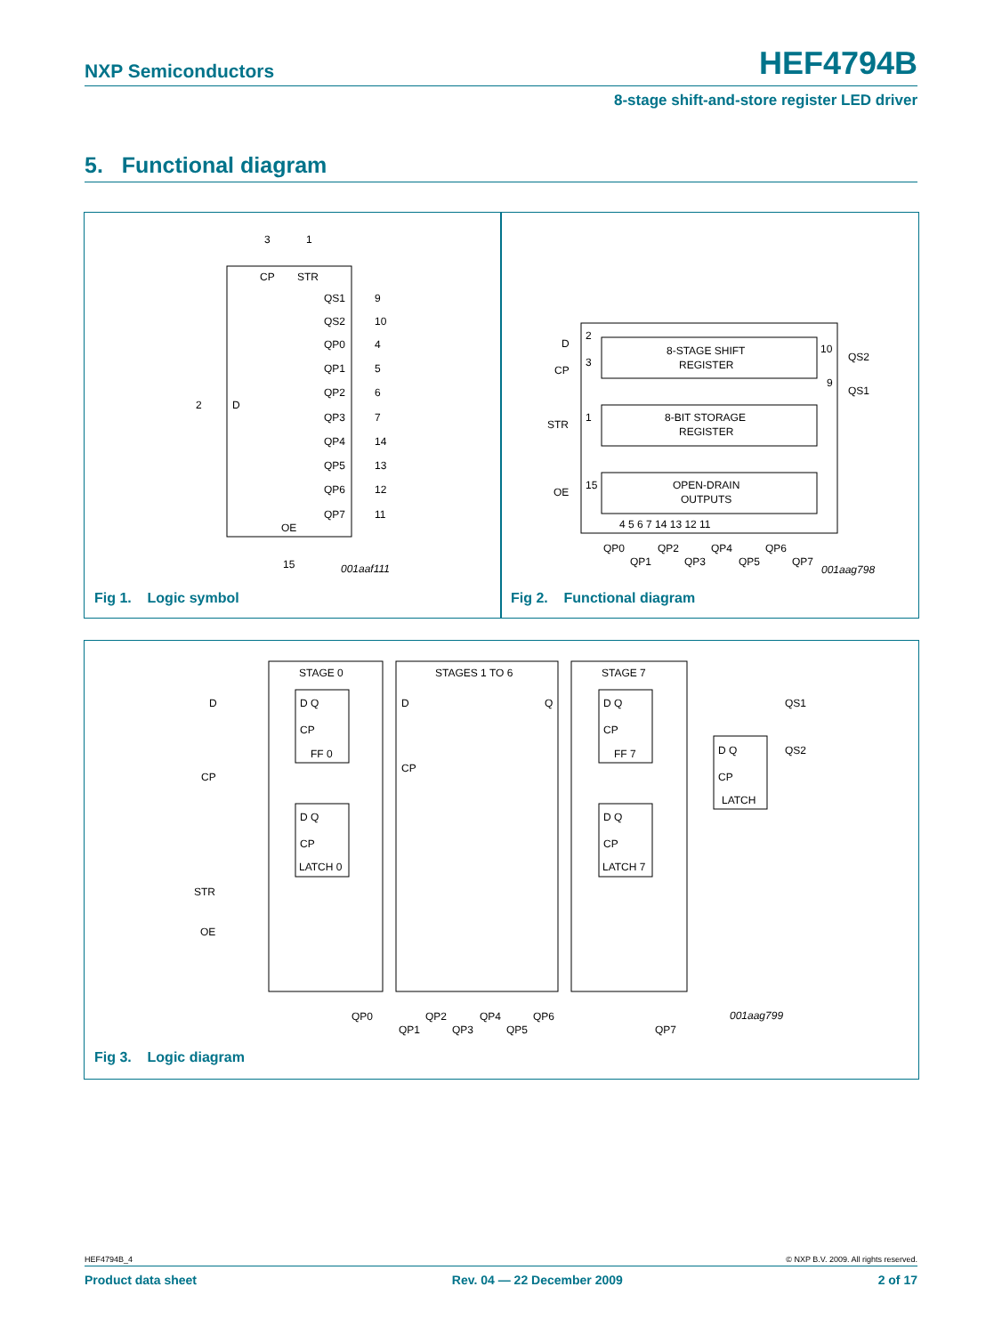NXP Semiconductors HEF4794B
8-stage shift-and-store register LED driver
5. Functional diagram
3
1
CP
STR
2
D
QS1
9
QS2
10
QP0
4
QP1
5
QP2
6
QP3
7
QP4
14
QP5
13
QP6
12
QP7
11
OE
15
001aaf111
Fig 1. Logic symbol
D
CP
STR
OE
2
3
1
15
8-STAGE SHIFT
REGISTER
8-BIT STORAGE
REGISTER
OPEN-DRAIN
OUTPUTS
10
QS2
9
QS1
4 5 6 7 14 13 12 11
QP0
QP2
QP4
QP6
QP1
QP3
QP5
QP7
001aag798
Fig 2. Functional diagram
STAGE 0
STAGES 1 TO 6
STAGE 7
D
CP
STR
OE
D Q
CP
FF 0
D Q
CP
LATCH 0
D
Q
CP
D Q
CP
FF 7
D Q
CP
LATCH 7
QS1
D Q
QS2
CP
LATCH
QP0
QP2
QP4
QP6
QP1
QP3
QP5
QP7
001aag799
Fig 3. Logic diagram
HEF4794B_4 © NXP B.V. 2009. All rights reserved.
Product data sheet Rev. 04 — 22 December 2009 2 of 17